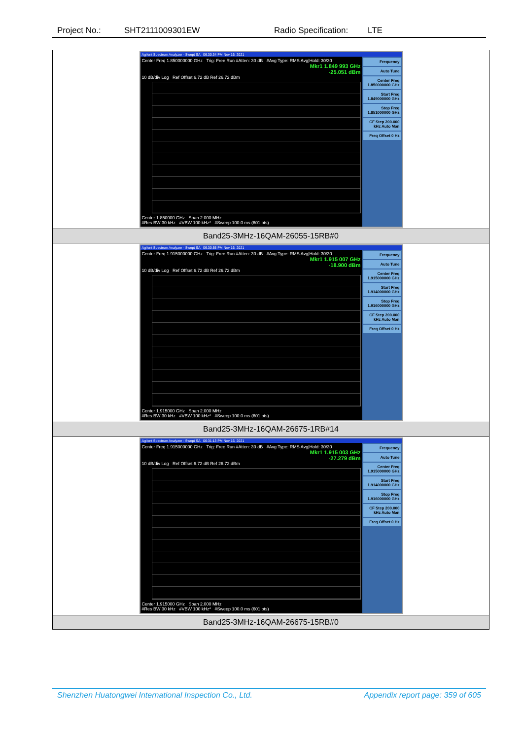Project No.: SHT2111009301EW Radio Specification: LTE
| Agilent Spectrum Analyzer - Swept SA 06:30:34 PM Nov 16, 2021 Center Freq 1.850000000 GHz Trig: Free Run #Atten: 30 dB #Avg Type: RMS Avg/Hold: 30/30 Mkr1 1.849 993 GHz -25.051 dBm 10 dB/div Log Ref Offset 6.72 dB Ref 26.72 dBm Center 1.850000 GHz Span 2.000 MHz #Res BW 30 kHz #VBW 100 kHz* #Sweep 100.0 ms (601 pts) Frequency Auto Tune Center Freq 1.850000000 GHz Start Freq 1.849000000 GHz Stop Freq 1.851000000 GHz CF Step 200.000 kHz Auto Man Freq Offset 0 Hz |
| Band25-3MHz-16QAM-26055-15RB#0 |
| Agilent Spectrum Analyzer - Swept SA 06:30:55 PM Nov 16, 2021 Center Freq 1.915000000 GHz Trig: Free Run #Atten: 30 dB #Avg Type: RMS Avg/Hold: 30/30 Mkr1 1.915 007 GHz -18.900 dBm 10 dB/div Log Ref Offset 6.72 dB Ref 26.72 dBm Center 1.915000 GHz Span 2.000 MHz #Res BW 30 kHz #VBW 100 kHz* #Sweep 100.0 ms (601 pts) Frequency Auto Tune Center Freq 1.915000000 GHz Start Freq 1.914000000 GHz Stop Freq 1.916000000 GHz CF Step 200.000 kHz Auto Man Freq Offset 0 Hz |
| Band25-3MHz-16QAM-26675-1RB#14 |
| Agilent Spectrum Analyzer - Swept SA 06:31:13 PM Nov 16, 2021 Center Freq 1.915000000 GHz Trig: Free Run #Atten: 30 dB #Avg Type: RMS Avg/Hold: 30/30 Mkr1 1.915 003 GHz -27.279 dBm 10 dB/div Log Ref Offset 6.72 dB Ref 26.72 dBm Center 1.915000 GHz Span 2.000 MHz #Res BW 30 kHz #VBW 100 kHz* #Sweep 100.0 ms (601 pts) Frequency Auto Tune Center Freq 1.915000000 GHz Start Freq 1.914000000 GHz Stop Freq 1.916000000 GHz CF Step 200.000 kHz Auto Man Freq Offset 0 Hz |
| Band25-3MHz-16QAM-26675-15RB#0 |
Shenzhen Huatongwei International Inspection Co., Ltd. Appendix report page: 359 of 605